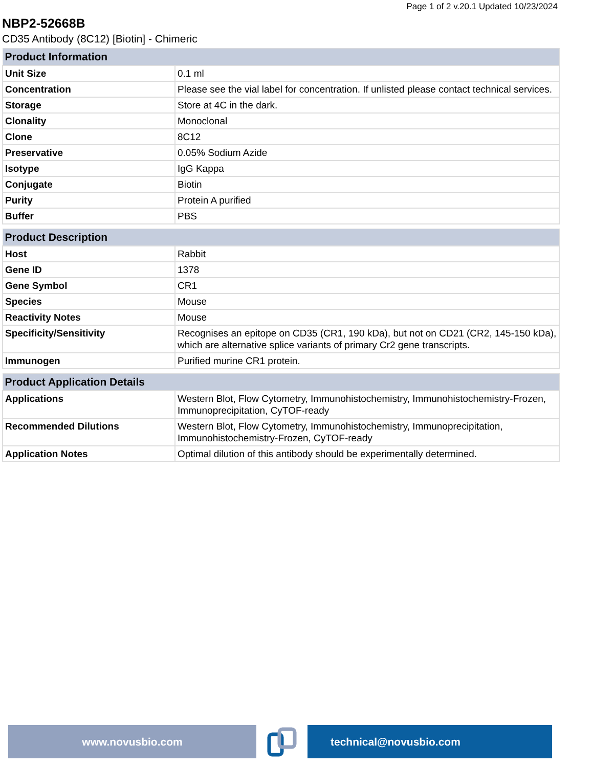Page 1 of 2 v.20.1 Updated 10/23/2024
NBP2-52668B
CD35 Antibody (8C12) [Biotin] - Chimeric
| Product Information | |
| --- | --- |
| Unit Size | 0.1 ml |
| Concentration | Please see the vial label for concentration. If unlisted please contact technical services. |
| Storage | Store at 4C in the dark. |
| Clonality | Monoclonal |
| Clone | 8C12 |
| Preservative | 0.05% Sodium Azide |
| Isotype | IgG Kappa |
| Conjugate | Biotin |
| Purity | Protein A purified |
| Buffer | PBS |
| Product Description | |
| --- | --- |
| Host | Rabbit |
| Gene ID | 1378 |
| Gene Symbol | CR1 |
| Species | Mouse |
| Reactivity Notes | Mouse |
| Specificity/Sensitivity | Recognises an epitope on CD35 (CR1, 190 kDa), but not on CD21 (CR2, 145-150 kDa), which are alternative splice variants of primary Cr2 gene transcripts. |
| Immunogen | Purified murine CR1 protein. |
| Product Application Details | |
| --- | --- |
| Applications | Western Blot, Flow Cytometry, Immunohistochemistry, Immunohistochemistry-Frozen, Immunoprecipitation, CyTOF-ready |
| Recommended Dilutions | Western Blot, Flow Cytometry, Immunohistochemistry, Immunoprecipitation, Immunohistochemistry-Frozen, CyTOF-ready |
| Application Notes | Optimal dilution of this antibody should be experimentally determined. |
www.novusbio.com technical@novusbio.com